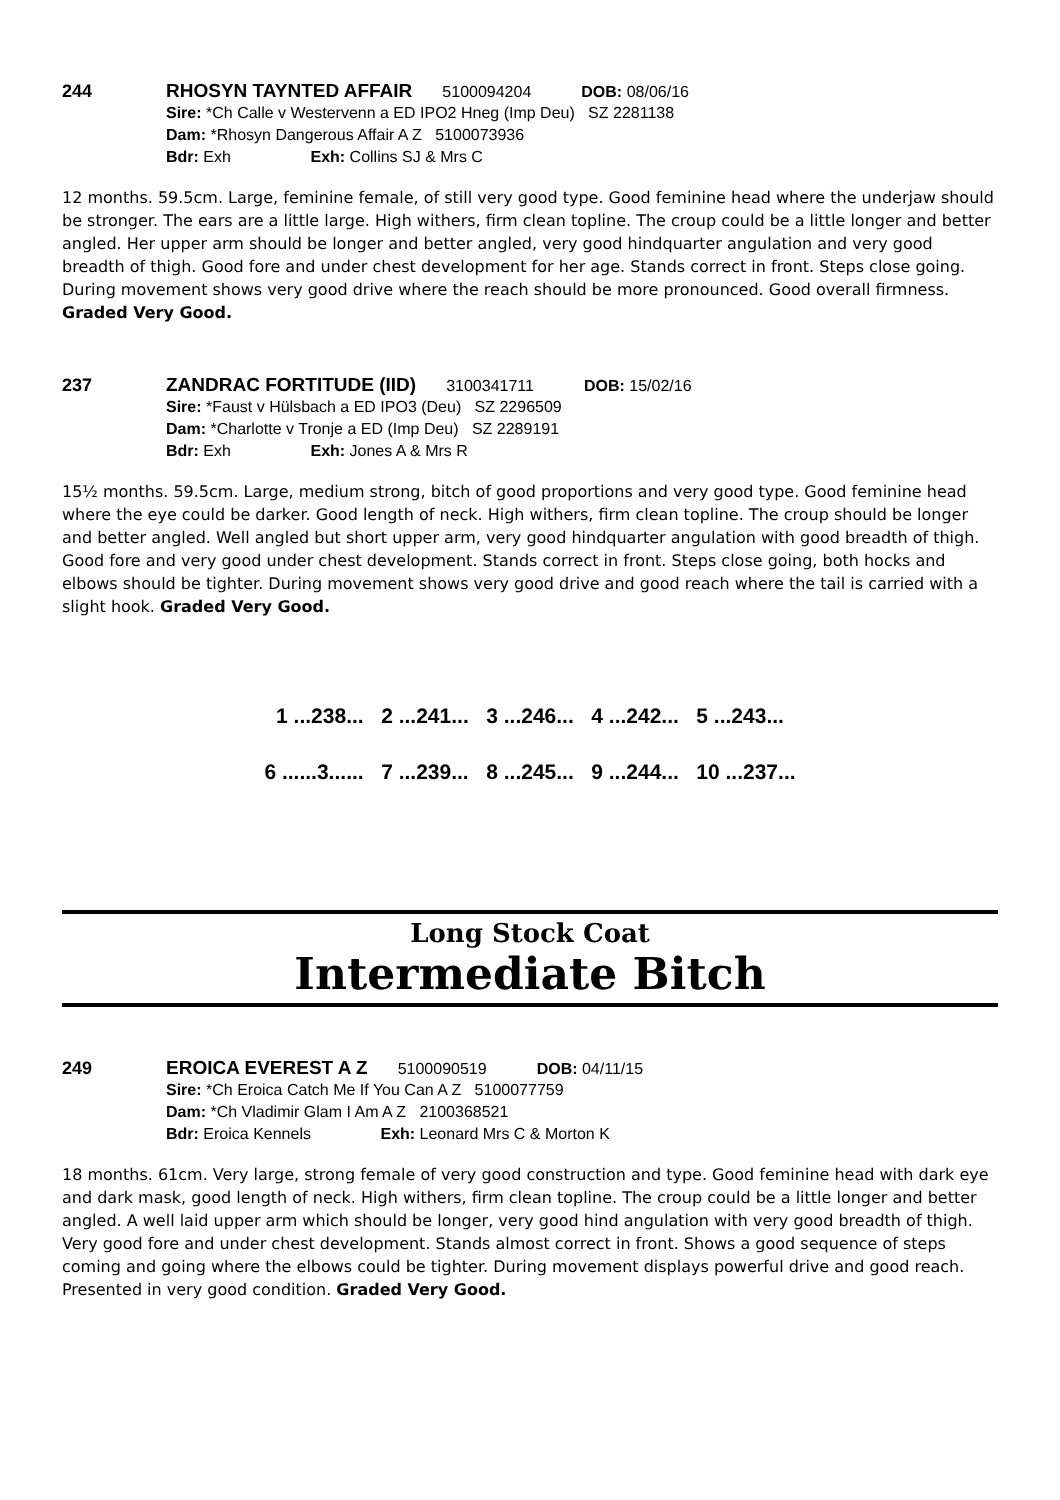244 RHOSYN TAYNTED AFFAIR 5100094204 DOB: 08/06/16
Sire: *Ch Calle v Westervenn a ED IPO2 Hneg (Imp Deu) SZ 2281138
Dam: *Rhosyn Dangerous Affair A Z 5100073936
Bdr: Exh Exh: Collins SJ & Mrs C
12 months. 59.5cm. Large, feminine female, of still very good type. Good feminine head where the underjaw should be stronger. The ears are a little large. High withers, firm clean topline. The croup could be a little longer and better angled. Her upper arm should be longer and better angled, very good hindquarter angulation and very good breadth of thigh. Good fore and under chest development for her age. Stands correct in front. Steps close going. During movement shows very good drive where the reach should be more pronounced. Good overall firmness. Graded Very Good.
237 ZANDRAC FORTITUDE (IID) 3100341711 DOB: 15/02/16
Sire: *Faust v Hülsbach a ED IPO3 (Deu) SZ 2296509
Dam: *Charlotte v Tronje a ED (Imp Deu) SZ 2289191
Bdr: Exh Exh: Jones A & Mrs R
15½ months. 59.5cm. Large, medium strong, bitch of good proportions and very good type. Good feminine head where the eye could be darker. Good length of neck. High withers, firm clean topline. The croup should be longer and better angled. Well angled but short upper arm, very good hindquarter angulation with good breadth of thigh. Good fore and very good under chest development. Stands correct in front. Steps close going, both hocks and elbows should be tighter. During movement shows very good drive and good reach where the tail is carried with a slight hook. Graded Very Good.
1 ...238... 2 ...241... 3 ...246... 4 ...242... 5 ...243...
6 ......3...... 7 ...239... 8 ...245... 9 ...244... 10 ...237...
Long Stock Coat
Intermediate Bitch
249 EROICA EVEREST A Z 5100090519 DOB: 04/11/15
Sire: *Ch Eroica Catch Me If You Can A Z 5100077759
Dam: *Ch Vladimir Glam I Am A Z 2100368521
Bdr: Eroica Kennels Exh: Leonard Mrs C & Morton K
18 months. 61cm. Very large, strong female of very good construction and type. Good feminine head with dark eye and dark mask, good length of neck. High withers, firm clean topline. The croup could be a little longer and better angled. A well laid upper arm which should be longer, very good hind angulation with very good breadth of thigh. Very good fore and under chest development. Stands almost correct in front. Shows a good sequence of steps coming and going where the elbows could be tighter. During movement displays powerful drive and good reach. Presented in very good condition. Graded Very Good.